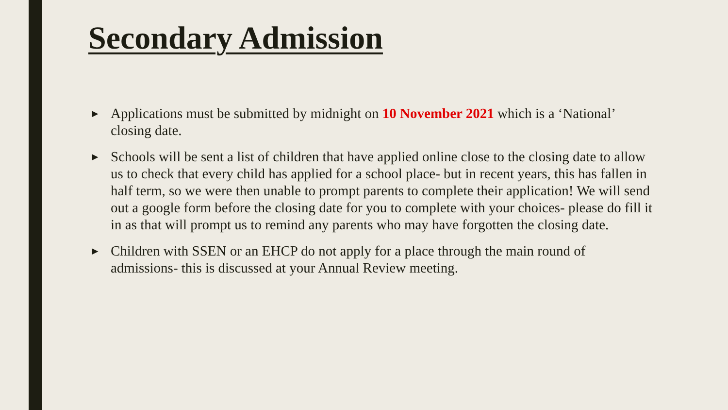Secondary Admission
► Applications must be submitted by midnight on 10 November 2021 which is a ‘National’ closing date.
► Schools will be sent a list of children that have applied online close to the closing date to allow us to check that every child has applied for a school place- but in recent years, this has fallen in half term, so we were then unable to prompt parents to complete their application! We will send out a google form before the closing date for you to complete with your choices- please do fill it in as that will prompt us to remind any parents who may have forgotten the closing date.
► Children with SSEN or an EHCP do not apply for a place through the main round of admissions- this is discussed at your Annual Review meeting.